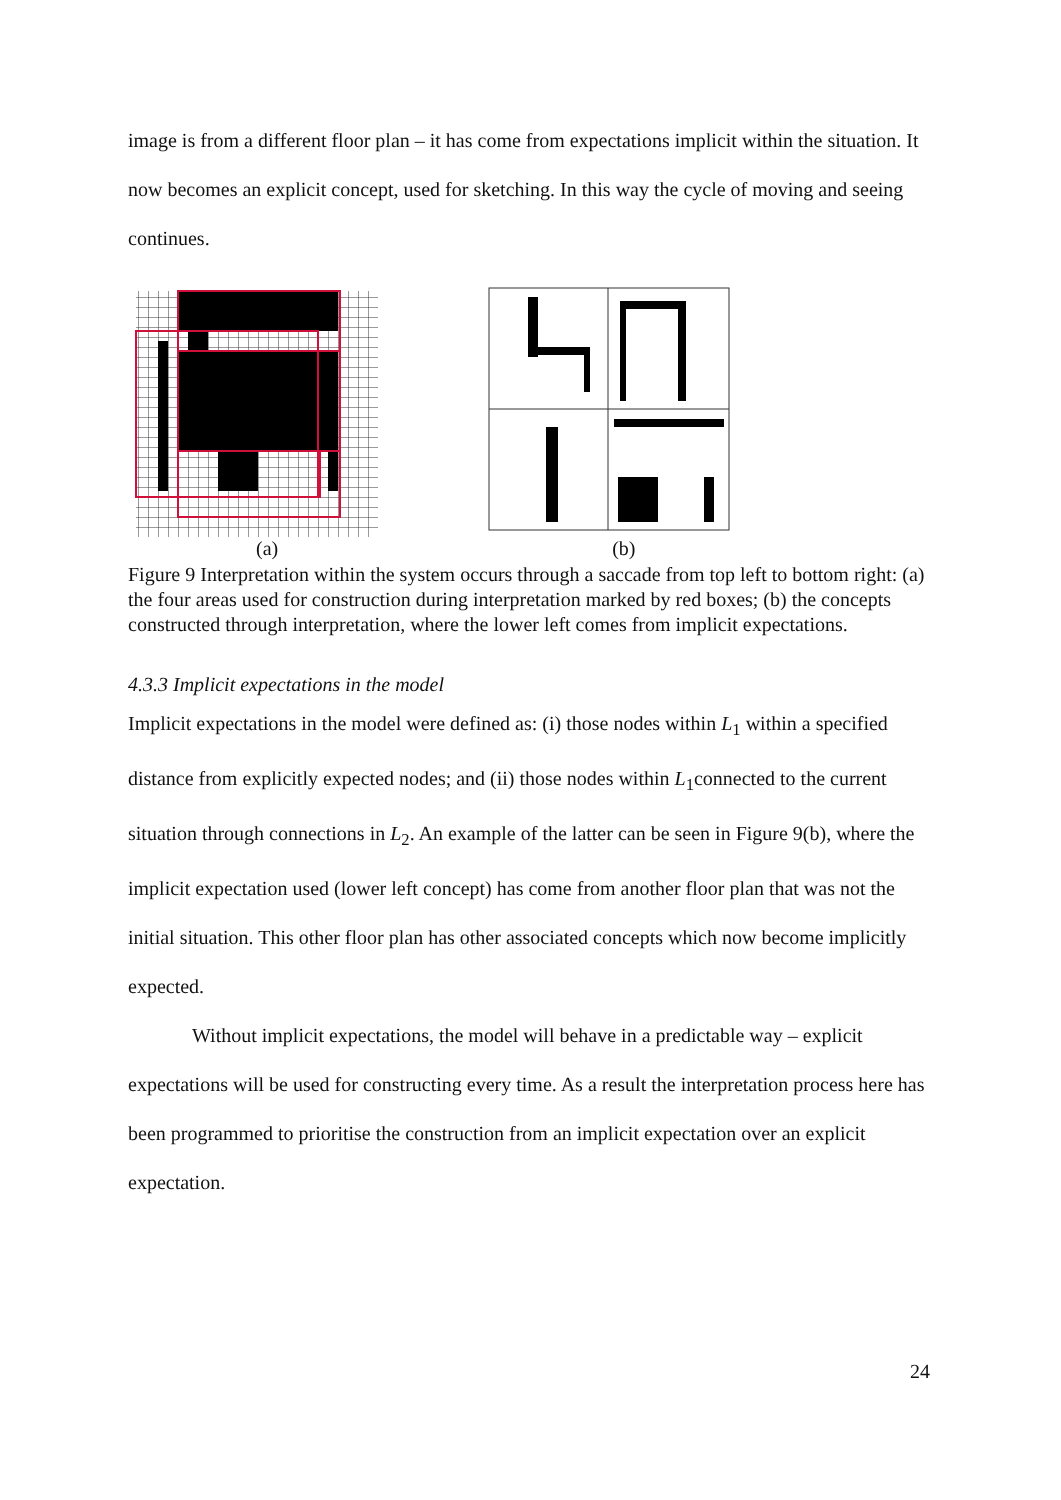image is from a different floor plan – it has come from expectations implicit within the situation. It now becomes an explicit concept, used for sketching. In this way the cycle of moving and seeing continues.
(a) (b)
Figure 9 Interpretation within the system occurs through a saccade from top left to bottom right: (a) the four areas used for construction during interpretation marked by red boxes; (b) the concepts constructed through interpretation, where the lower left comes from implicit expectations.
4.3.3 Implicit expectations in the model
Implicit expectations in the model were defined as: (i) those nodes within L<sub>1</sub> within a specified distance from explicitly expected nodes; and (ii) those nodes within L<sub>1</sub>connected to the current situation through connections in L<sub>2</sub>. An example of the latter can be seen in Figure 9(b), where the implicit expectation used (lower left concept) has come from another floor plan that was not the initial situation. This other floor plan has other associated concepts which now become implicitly expected.
Without implicit expectations, the model will behave in a predictable way – explicit expectations will be used for constructing every time. As a result the interpretation process here has been programmed to prioritise the construction from an implicit expectation over an explicit expectation.
24